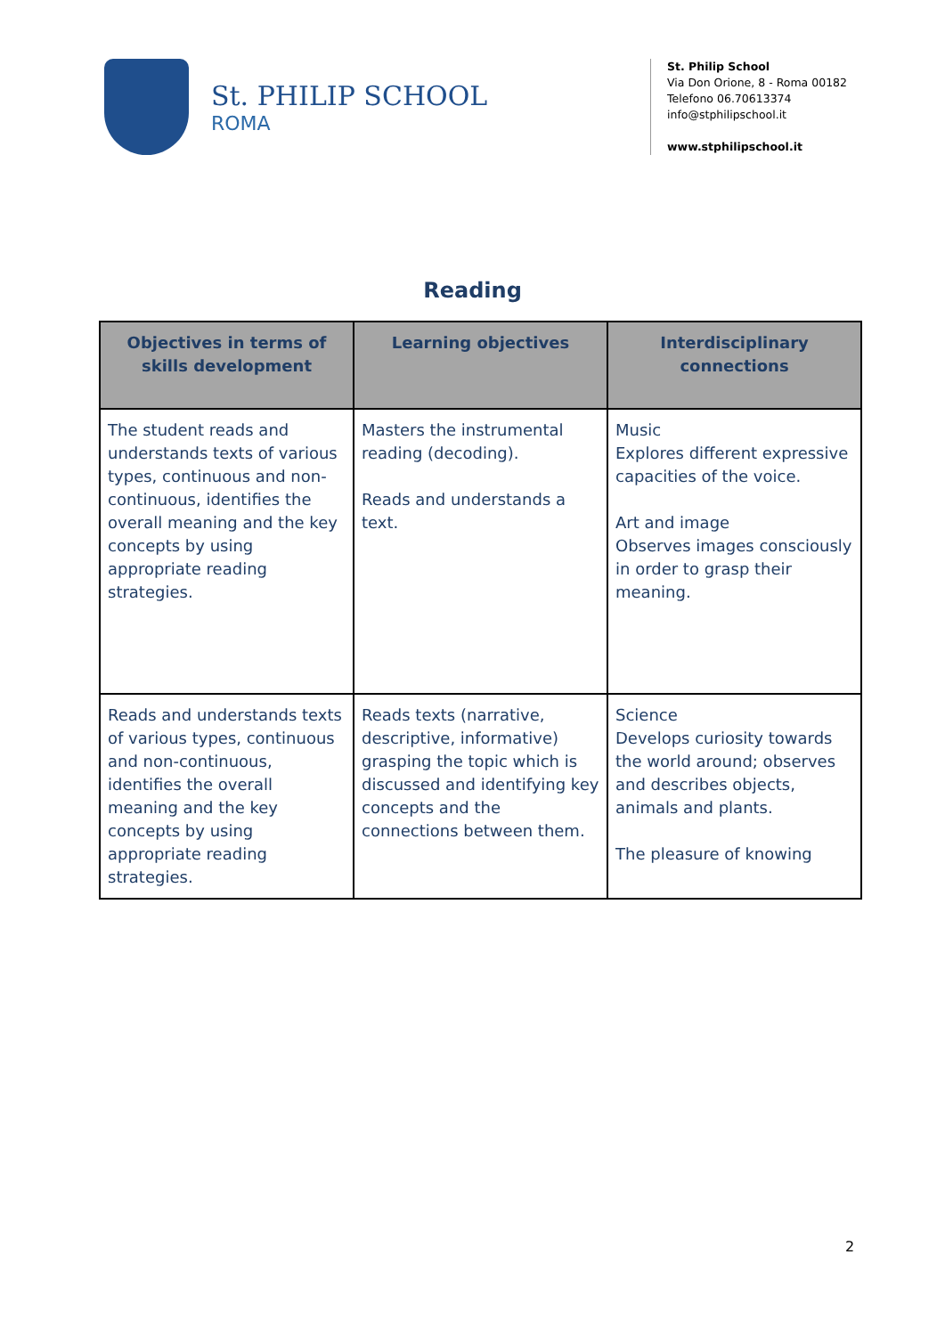St. PHILIP SCHOOL
ROMA
St. Philip School
Via Don Orione, 8 - Roma 00182
Telefono 06.70613374
info@stphilipschool.it
www.stphilipschool.it
Reading
| Objectives in terms of skills development | Learning objectives | Interdisciplinary connections |
| --- | --- | --- |
| The student reads and understands texts of various types, continuous and non-continuous, identifies the overall meaning and the key concepts by using appropriate reading strategies. | Masters the instrumental reading (decoding). Reads and understands a text. | Music Explores different expressive capacities of the voice. Art and image Observes images consciously in order to grasp their meaning. |
| Reads and understands texts of various types, continuous and non-continuous, identifies the overall meaning and the key concepts by using appropriate reading strategies. | Reads texts (narrative, descriptive, informative) grasping the topic which is discussed and identifying key concepts and the connections between them. | Science Develops curiosity towards the world around; observes and describes objects, animals and plants. The pleasure of knowing |
2